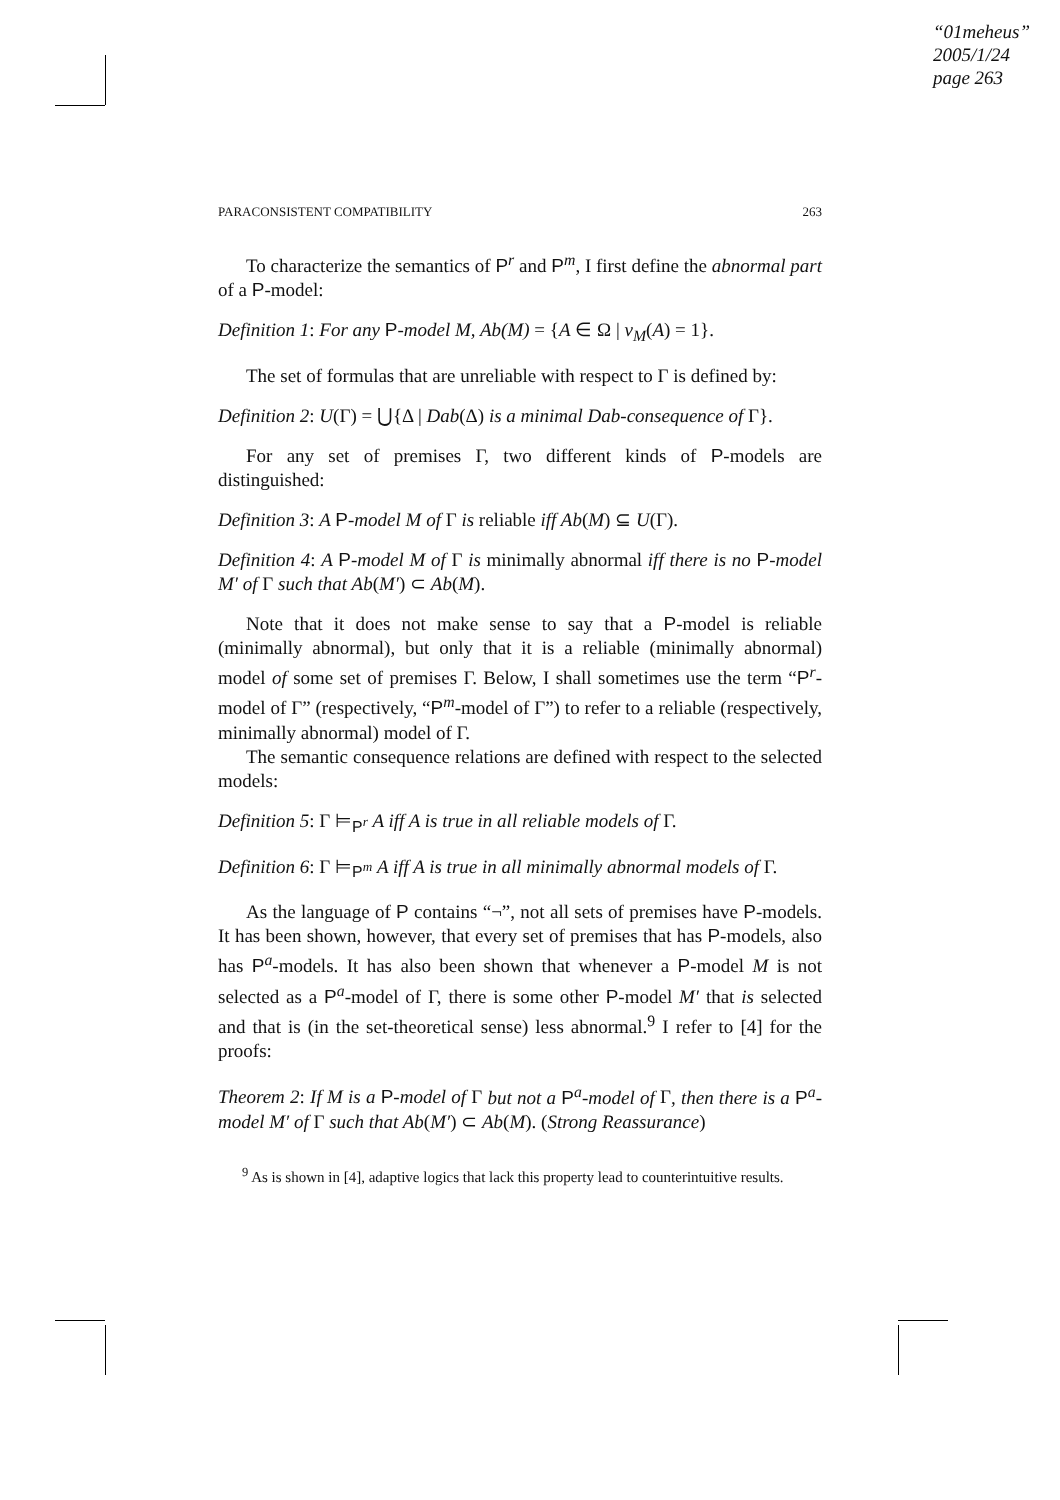“01meheus”
2005/1/24
page 263
PARACONSISTENT COMPATIBILITY 263
To characterize the semantics of P<sup>r</sup> and P<sup>m</sup>, I first define the abnormal part of a P-model:
Definition 1: For any P-model M, Ab(M) = {A ∈ Ω | v<sub>M</sub>(A) = 1}.
The set of formulas that are unreliable with respect to Γ is defined by:
Definition 2: U(Γ) = ⋃{Δ | Dab(Δ) is a minimal Dab-consequence of Γ}.
For any set of premises Γ, two different kinds of P-models are distinguished:
Definition 3: A P-model M of Γ is reliable iff Ab(M) ⊆ U(Γ).
Definition 4: A P-model M of Γ is minimally abnormal iff there is no P-model M′ of Γ such that Ab(M′) ⊂ Ab(M).
Note that it does not make sense to say that a P-model is reliable (minimally abnormal), but only that it is a reliable (minimally abnormal) model of some set of premises Γ. Below, I shall sometimes use the term “P<sup>r</sup>-model of Γ” (respectively, “P<sup>m</sup>-model of Γ”) to refer to a reliable (respectively, minimally abnormal) model of Γ.
The semantic consequence relations are defined with respect to the selected models:
Definition 5: Γ ⊨<sub>P<sup>r</sup></sub> A iff A is true in all reliable models of Γ.
Definition 6: Γ ⊨<sub>P<sup>m</sup></sub> A iff A is true in all minimally abnormal models of Γ.
As the language of P contains “¬”, not all sets of premises have P-models. It has been shown, however, that every set of premises that has P-models, also has P<sup>a</sup>-models. It has also been shown that whenever a P-model M is not selected as a P<sup>a</sup>-model of Γ, there is some other P-model M′ that is selected and that is (in the set-theoretical sense) less abnormal.<sup>9</sup> I refer to [4] for the proofs:
Theorem 2: If M is a P-model of Γ but not a P<sup>a</sup>-model of Γ, then there is a P<sup>a</sup>-model M′ of Γ such that Ab(M′) ⊂ Ab(M). (Strong Reassurance)
<sup>9</sup> As is shown in [4], adaptive logics that lack this property lead to counterintuitive results.